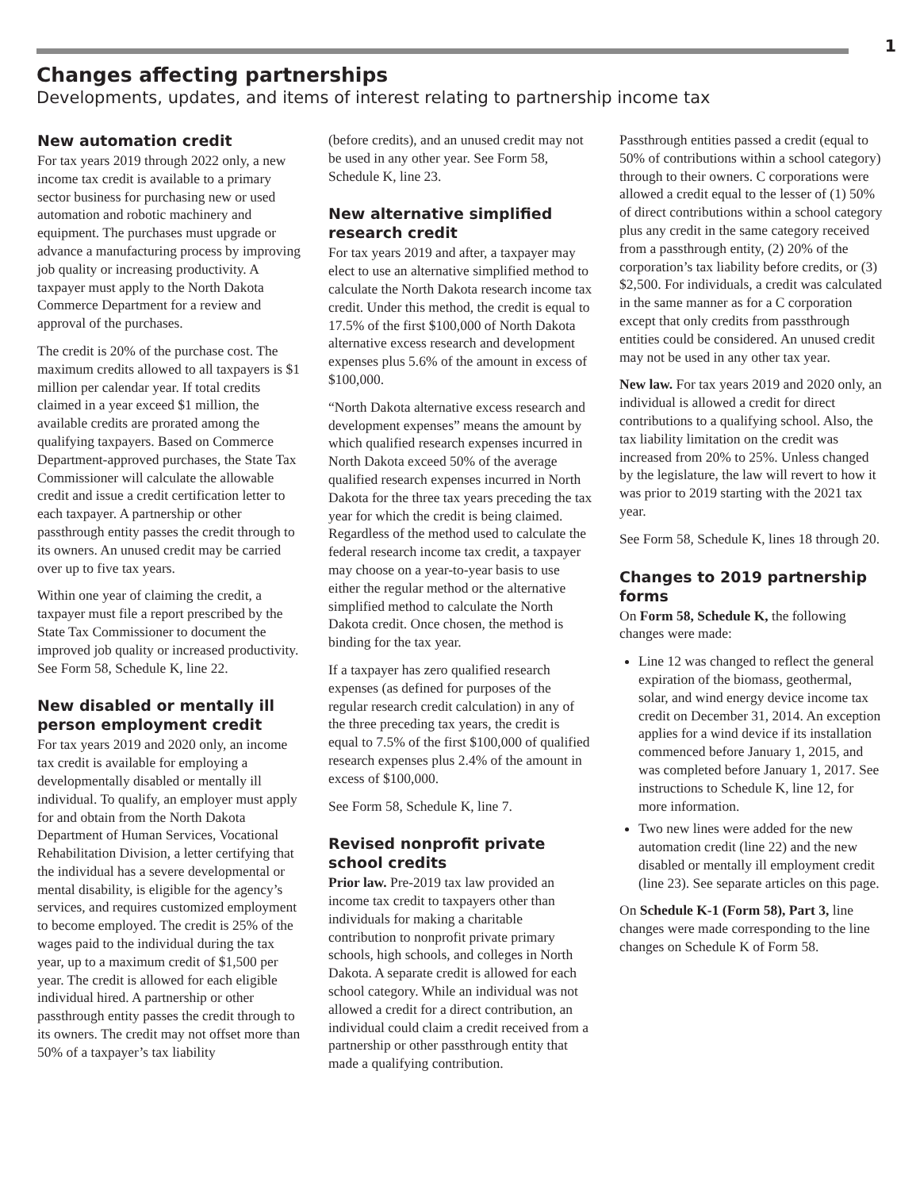1
Changes affecting partnerships
Developments, updates, and items of interest relating to partnership income tax
New automation credit
For tax years 2019 through 2022 only, a new income tax credit is available to a primary sector business for purchasing new or used automation and robotic machinery and equipment. The purchases must upgrade or advance a manufacturing process by improving job quality or increasing productivity. A taxpayer must apply to the North Dakota Commerce Department for a review and approval of the purchases.
The credit is 20% of the purchase cost. The maximum credits allowed to all taxpayers is $1 million per calendar year. If total credits claimed in a year exceed $1 million, the available credits are prorated among the qualifying taxpayers. Based on Commerce Department-approved purchases, the State Tax Commissioner will calculate the allowable credit and issue a credit certification letter to each taxpayer. A partnership or other passthrough entity passes the credit through to its owners. An unused credit may be carried over up to five tax years.
Within one year of claiming the credit, a taxpayer must file a report prescribed by the State Tax Commissioner to document the improved job quality or increased productivity. See Form 58, Schedule K, line 22.
New disabled or mentally ill person employment credit
For tax years 2019 and 2020 only, an income tax credit is available for employing a developmentally disabled or mentally ill individual. To qualify, an employer must apply for and obtain from the North Dakota Department of Human Services, Vocational Rehabilitation Division, a letter certifying that the individual has a severe developmental or mental disability, is eligible for the agency’s services, and requires customized employment to become employed. The credit is 25% of the wages paid to the individual during the tax year, up to a maximum credit of $1,500 per year. The credit is allowed for each eligible individual hired. A partnership or other passthrough entity passes the credit through to its owners. The credit may not offset more than 50% of a taxpayer’s tax liability
(before credits), and an unused credit may not be used in any other year. See Form 58, Schedule K, line 23.
New alternative simplified research credit
For tax years 2019 and after, a taxpayer may elect to use an alternative simplified method to calculate the North Dakota research income tax credit. Under this method, the credit is equal to 17.5% of the first $100,000 of North Dakota alternative excess research and development expenses plus 5.6% of the amount in excess of $100,000.
“North Dakota alternative excess research and development expenses” means the amount by which qualified research expenses incurred in North Dakota exceed 50% of the average qualified research expenses incurred in North Dakota for the three tax years preceding the tax year for which the credit is being claimed. Regardless of the method used to calculate the federal research income tax credit, a taxpayer may choose on a year-to-year basis to use either the regular method or the alternative simplified method to calculate the North Dakota credit. Once chosen, the method is binding for the tax year.
If a taxpayer has zero qualified research expenses (as defined for purposes of the regular research credit calculation) in any of the three preceding tax years, the credit is equal to 7.5% of the first $100,000 of qualified research expenses plus 2.4% of the amount in excess of $100,000.
See Form 58, Schedule K, line 7.
Revised nonprofit private school credits
Prior law. Pre-2019 tax law provided an income tax credit to taxpayers other than individuals for making a charitable contribution to nonprofit private primary schools, high schools, and colleges in North Dakota. A separate credit is allowed for each school category. While an individual was not allowed a credit for a direct contribution, an individual could claim a credit received from a partnership or other passthrough entity that made a qualifying contribution.
Passthrough entities passed a credit (equal to 50% of contributions within a school category) through to their owners. C corporations were allowed a credit equal to the lesser of (1) 50% of direct contributions within a school category plus any credit in the same category received from a passthrough entity, (2) 20% of the corporation’s tax liability before credits, or (3) $2,500. For individuals, a credit was calculated in the same manner as for a C corporation except that only credits from passthrough entities could be considered. An unused credit may not be used in any other tax year.
New law. For tax years 2019 and 2020 only, an individual is allowed a credit for direct contributions to a qualifying school. Also, the tax liability limitation on the credit was increased from 20% to 25%. Unless changed by the legislature, the law will revert to how it was prior to 2019 starting with the 2021 tax year.
See Form 58, Schedule K, lines 18 through 20.
Changes to 2019 partnership forms
On Form 58, Schedule K, the following changes were made:
Line 12 was changed to reflect the general expiration of the biomass, geothermal, solar, and wind energy device income tax credit on December 31, 2014. An exception applies for a wind device if its installation commenced before January 1, 2015, and was completed before January 1, 2017. See instructions to Schedule K, line 12, for more information.
Two new lines were added for the new automation credit (line 22) and the new disabled or mentally ill employment credit (line 23). See separate articles on this page.
On Schedule K-1 (Form 58), Part 3, line changes were made corresponding to the line changes on Schedule K of Form 58.